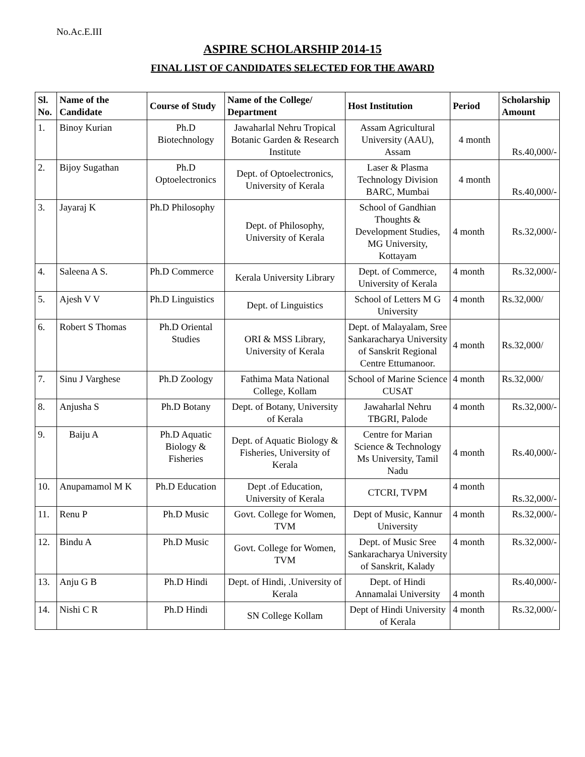No.Ac.E.III
ASPIRE SCHOLARSHIP 2014-15
FINAL LIST OF CANDIDATES SELECTED FOR THE AWARD
| Sl. No. | Name of the Candidate | Course of Study | Name of the College/ Department | Host Institution | Period | Scholarship Amount |
| --- | --- | --- | --- | --- | --- | --- |
| 1. | Binoy Kurian | Ph.D Biotechnology | Jawaharlal Nehru Tropical Botanic Garden & Research Institute | Assam Agricultural University (AAU), Assam | 4 month | Rs.40,000/- |
| 2. | Bijoy Sugathan | Ph.D Optoelectronics | Dept. of Optoelectronics, University of Kerala | Laser & Plasma Technology Division BARC, Mumbai | 4 month | Rs.40,000/- |
| 3. | Jayaraj K | Ph.D Philosophy | Dept. of Philosophy, University of Kerala | School of Gandhian Thoughts & Development Studies, MG University, Kottayam | 4 month | Rs.32,000/- |
| 4. | Saleena A S. | Ph.D Commerce | Kerala University Library | Dept. of Commerce, University of Kerala | 4 month | Rs.32,000/- |
| 5. | Ajesh V V | Ph.D Linguistics | Dept. of Linguistics | School of Letters M G University | 4 month | Rs.32,000/ |
| 6. | Robert S Thomas | Ph.D Oriental Studies | ORI & MSS Library, University of Kerala | Dept. of Malayalam, Sree Sankaracharya University of Sanskrit Regional Centre Ettumanoor. | 4 month | Rs.32,000/ |
| 7. | Sinu J Varghese | Ph.D Zoology | Fathima Mata National College, Kollam | School of Marine Science CUSAT | 4 month | Rs.32,000/ |
| 8. | Anjusha S | Ph.D Botany | Dept. of Botany, University of Kerala | Jawaharlal Nehru TBGRI, Palode | 4 month | Rs.32,000/- |
| 9. | Baiju A | Ph.D Aquatic Biology & Fisheries | Dept. of Aquatic Biology & Fisheries, University of Kerala | Centre for Marian Science & Technology Ms University, Tamil Nadu | 4 month | Rs.40,000/- |
| 10. | Anupamamol M K | Ph.D Education | Dept .of Education, University of Kerala | CTCRI, TVPM | 4 month | Rs.32,000/- |
| 11. | Renu P | Ph.D Music | Govt. College for Women, TVM | Dept of Music, Kannur University | 4 month | Rs.32,000/- |
| 12. | Bindu A | Ph.D Music | Govt. College for Women, TVM | Dept. of Music Sree Sankaracharya University of Sanskrit, Kalady | 4 month | Rs.32,000/- |
| 13. | Anju G B | Ph.D Hindi | Dept. of Hindi, .University of Kerala | Dept. of Hindi Annamalai University | 4 month | Rs.40,000/- |
| 14. | Nishi C R | Ph.D Hindi | SN College Kollam | Dept of Hindi University of Kerala | 4 month | Rs.32,000/- |